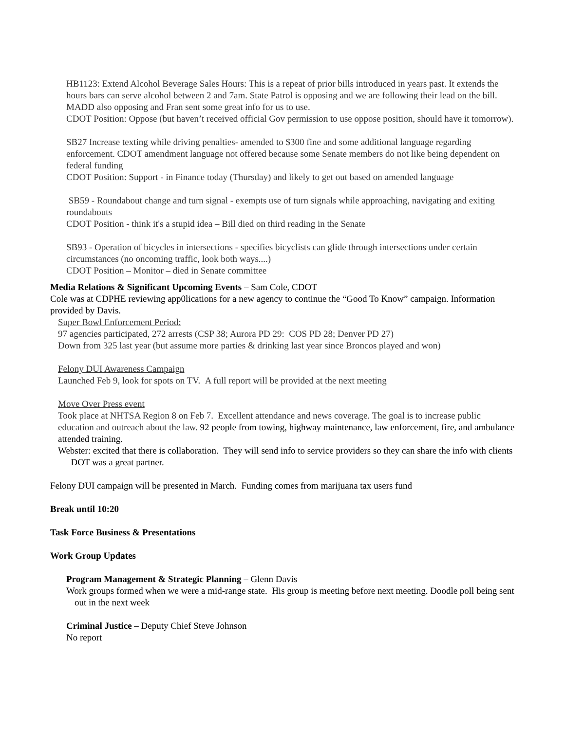HB1123: Extend Alcohol Beverage Sales Hours: This is a repeat of prior bills introduced in years past. It extends the hours bars can serve alcohol between 2 and 7am. State Patrol is opposing and we are following their lead on the bill. MADD also opposing and Fran sent some great info for us to use.
CDOT Position: Oppose (but haven’t received official Gov permission to use oppose position, should have it tomorrow).
SB27 Increase texting while driving penalties- amended to $300 fine and some additional language regarding enforcement. CDOT amendment language not offered because some Senate members do not like being dependent on federal funding
CDOT Position: Support - in Finance today (Thursday) and likely to get out based on amended language
SB59 - Roundabout change and turn signal - exempts use of turn signals while approaching, navigating and exiting roundabouts
CDOT Position - think it's a stupid idea – Bill died on third reading in the Senate
SB93 - Operation of bicycles in intersections - specifies bicyclists can glide through intersections under certain circumstances (no oncoming traffic, look both ways....)
CDOT Position – Monitor – died in Senate committee
Media Relations & Significant Upcoming Events – Sam Cole, CDOT
Cole was at CDPHE reviewing app0lications for a new agency to continue the “Good To Know” campaign. Information provided by Davis.
Super Bowl Enforcement Period:
97 agencies participated, 272 arrests (CSP 38; Aurora PD 29: COS PD 28; Denver PD 27)
Down from 325 last year (but assume more parties & drinking last year since Broncos played and won)
Felony DUI Awareness Campaign
Launched Feb 9, look for spots on TV. A full report will be provided at the next meeting
Move Over Press event
Took place at NHTSA Region 8 on Feb 7. Excellent attendance and news coverage. The goal is to increase public education and outreach about the law. 92 people from towing, highway maintenance, law enforcement, fire, and ambulance attended training.
Webster: excited that there is collaboration. They will send info to service providers so they can share the info with clients DOT was a great partner.
Felony DUI campaign will be presented in March. Funding comes from marijuana tax users fund
Break until 10:20
Task Force Business & Presentations
Work Group Updates
Program Management & Strategic Planning – Glenn Davis
Work groups formed when we were a mid-range state. His group is meeting before next meeting. Doodle poll being sent out in the next week
Criminal Justice – Deputy Chief Steve Johnson
No report